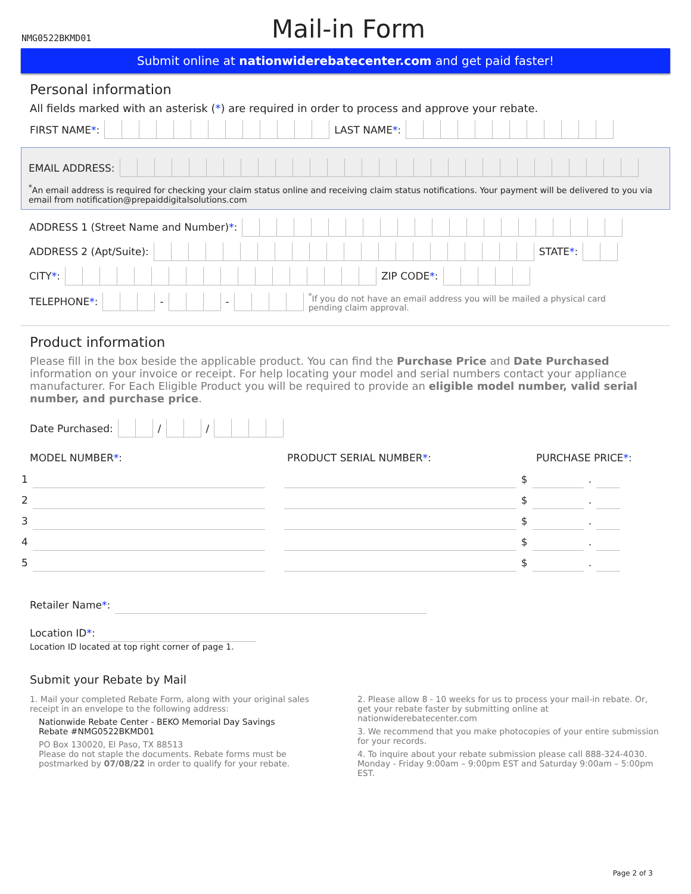NMG0522BKMD01
Mail-in Form
Submit online at nationwiderebatecenter.com and get paid faster!
Personal information
All fields marked with an asterisk (*) are required in order to process and approve your rebate.
FIRST NAME *: LAST NAME *:
EMAIL ADDRESS:
<sup>*</sup> An email address is required for checking your claim status online and receiving claim status notifications. Your payment will be delivered to you via email from notification@prepaiddigitalsolutions.com
ADDRESS 1 (Street Name and Number) *:
ADDRESS 2 (Apt/Suite): STATE *:
CITY *: ZIP CODE *:
TELEPHONE *: - - <sup>*</sup>If you do not have an email address you will be mailed a physical card pending claim approval.
Product information
Please fill in the box beside the applicable product. You can find the Purchase Price and Date Purchased information on your invoice or receipt. For help locating your model and serial numbers contact your appliance manufacturer. For Each Eligible Product you will be required to provide an eligible model number, valid serial number, and purchase price.
Date Purchased: / /
MODEL NUMBER*: PRODUCT SERIAL NUMBER*: PURCHASE PRICE*:
1 $ .
2 $ .
3 $ .
4 $ .
5 $ .
Retailer Name *:
Location ID *:
Location ID located at top right corner of page 1.
Submit your Rebate by Mail
1. Mail your completed Rebate Form, along with your original sales receipt in an envelope to the following address:
Nationwide Rebate Center - BEKO Memorial Day Savings
Rebate #NMG0522BKMD01
PO Box 130020, El Paso, TX 88513
Please do not staple the documents. Rebate forms must be postmarked by 07/08/22 in order to qualify for your rebate.
2. Please allow 8 - 10 weeks for us to process your mail-in rebate. Or, get your rebate faster by submitting online at nationwiderebatecenter.com
3. We recommend that you make photocopies of your entire submission for your records.
4. To inquire about your rebate submission please call 888-324-4030. Monday - Friday 9:00am – 9:00pm EST and Saturday 9:00am – 5:00pm EST.
Page 2 of 3